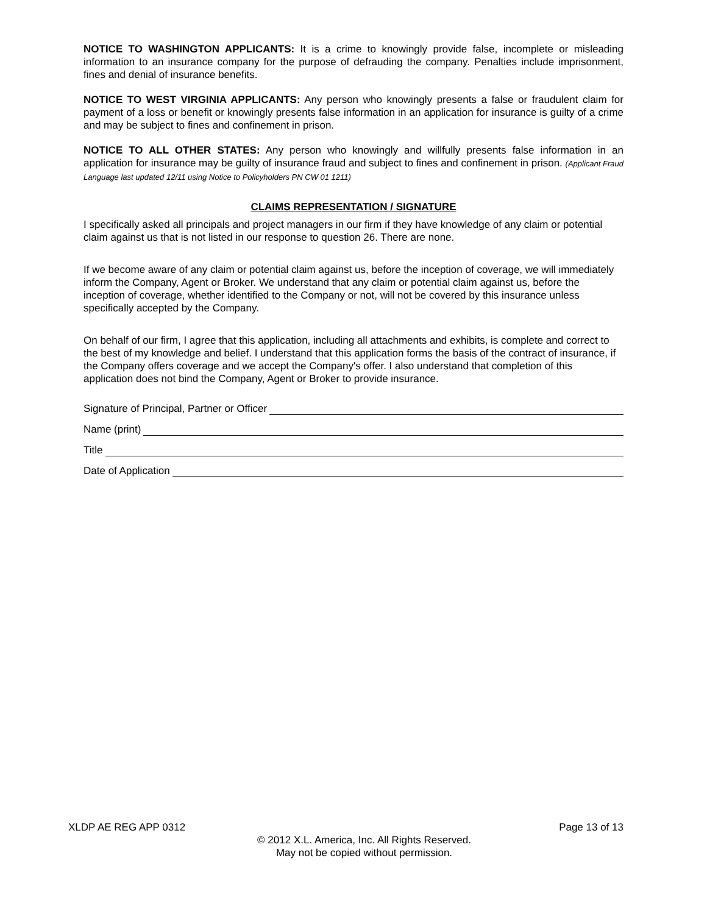NOTICE TO WASHINGTON APPLICANTS: It is a crime to knowingly provide false, incomplete or misleading information to an insurance company for the purpose of defrauding the company. Penalties include imprisonment, fines and denial of insurance benefits.
NOTICE TO WEST VIRGINIA APPLICANTS: Any person who knowingly presents a false or fraudulent claim for payment of a loss or benefit or knowingly presents false information in an application for insurance is guilty of a crime and may be subject to fines and confinement in prison.
NOTICE TO ALL OTHER STATES: Any person who knowingly and willfully presents false information in an application for insurance may be guilty of insurance fraud and subject to fines and confinement in prison. (Applicant Fraud Language last updated 12/11 using Notice to Policyholders PN CW 01 1211)
CLAIMS REPRESENTATION / SIGNATURE
I specifically asked all principals and project managers in our firm if they have knowledge of any claim or potential claim against us that is not listed in our response to question 26. There are none.
If we become aware of any claim or potential claim against us, before the inception of coverage, we will immediately inform the Company, Agent or Broker. We understand that any claim or potential claim against us, before the inception of coverage, whether identified to the Company or not, will not be covered by this insurance unless specifically accepted by the Company.
On behalf of our firm, I agree that this application, including all attachments and exhibits, is complete and correct to the best of my knowledge and belief. I understand that this application forms the basis of the contract of insurance, if the Company offers coverage and we accept the Company's offer. I also understand that completion of this application does not bind the Company, Agent or Broker to provide insurance.
Signature of Principal, Partner or Officer
Name (print)
Title
Date of Application
XLDP AE REG APP 0312 Page 13 of 13
© 2012 X.L. America, Inc. All Rights Reserved.
May not be copied without permission.